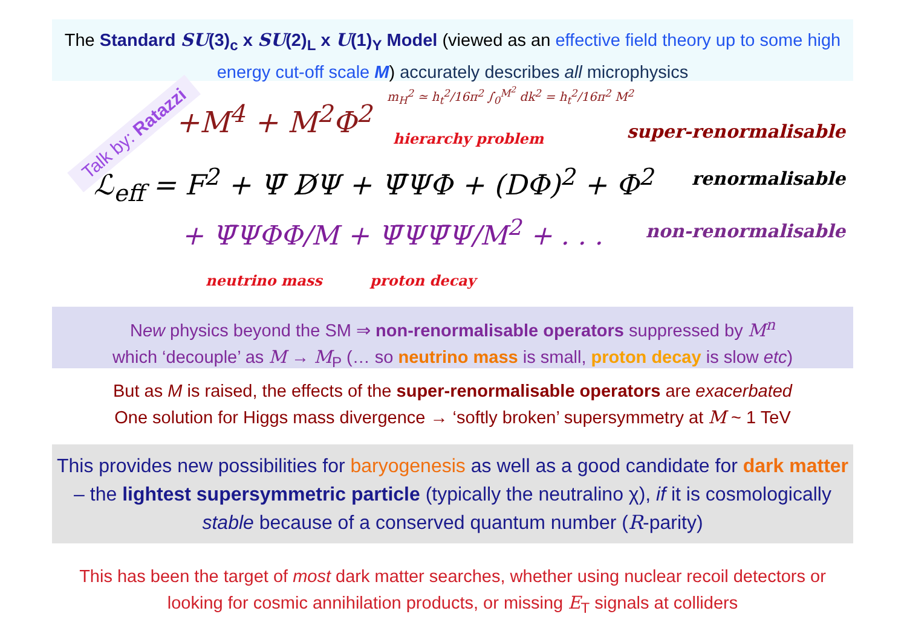The Standard SU(3)<sub>c</sub> x SU(2)<sub>L</sub> x U(1)<sub>Y</sub> Model (viewed as an effective field theory up to some high energy cut-off scale M) accurately describes all microphysics
Talk by: Ratazzi +M<sup>4</sup> + M<sup>2</sup>Φ<sup>2</sup>
m<sub>H</sub><sup>2</sup> ≃ h<sub>t</sub><sup>2</sup>/16π<sup>2</sup> ∫<sub>0</sub><sup>M<sup>2</sup></sup> dk<sup>2</sup> = h<sub>t</sub><sup>2</sup>/16π<sup>2</sup> M<sup>2</sup>
hierarchy problem super-renormalisable
ℒ<sub>eff</sub> = F<sup>2</sup> + Ψ̄ D̸Ψ + Ψ̄ΨΦ + (DΦ)<sup>2</sup> + Φ<sup>2</sup>
renormalisable
+ Ψ̄ΨΦΦ/M + Ψ̄ΨΨ̄Ψ/M<sup>2</sup> + . . . non-renormalisable
neutrino mass proton decay
New physics beyond the SM ⇒ non-renormalisable operators suppressed by M<sup>n</sup>
which ‘decouple’ as M → M<sub>P</sub> (… so neutrino mass is small, proton decay is slow etc)
But as M is raised, the effects of the super-renormalisable operators are exacerbated
One solution for Higgs mass divergence → ‘softly broken’ supersymmetry at M ~ 1 TeV
This provides new possibilities for baryogenesis as well as a good candidate for dark matter – the lightest supersymmetric particle (typically the neutralino χ), if it is cosmologically stable because of a conserved quantum number (R-parity)
This has been the target of most dark matter searches, whether using nuclear recoil detectors or looking for cosmic annihilation products, or missing E<sub>T</sub> signals at colliders